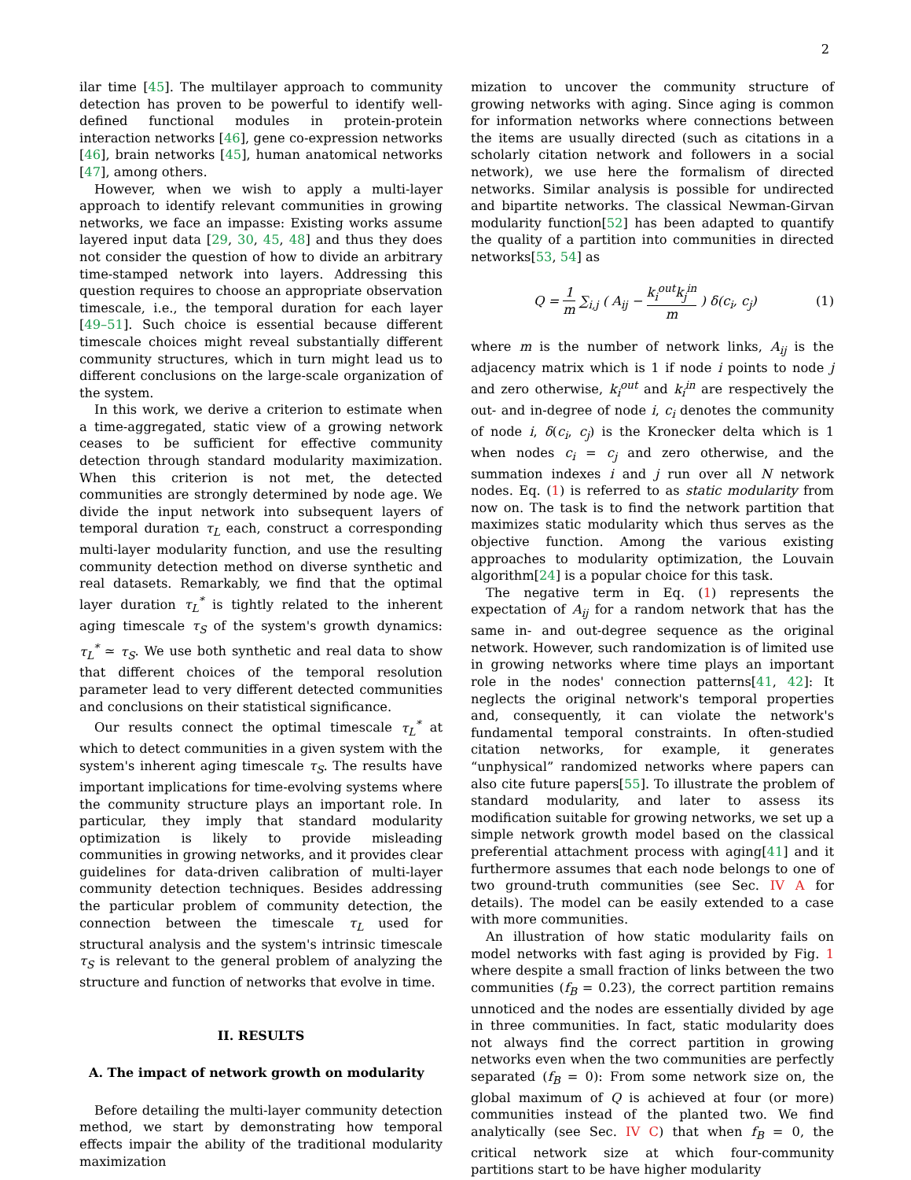2
ilar time [45]. The multilayer approach to community detection has proven to be powerful to identify well-defined functional modules in protein-protein interaction networks [46], gene co-expression networks [46], brain networks [45], human anatomical networks [47], among others.
However, when we wish to apply a multi-layer approach to identify relevant communities in growing networks, we face an impasse: Existing works assume layered input data [29, 30, 45, 48] and thus they does not consider the question of how to divide an arbitrary time-stamped network into layers. Addressing this question requires to choose an appropriate observation timescale, i.e., the temporal duration for each layer [49–51]. Such choice is essential because different timescale choices might reveal substantially different community structures, which in turn might lead us to different conclusions on the large-scale organization of the system.
In this work, we derive a criterion to estimate when a time-aggregated, static view of a growing network ceases to be sufficient for effective community detection through standard modularity maximization. When this criterion is not met, the detected communities are strongly determined by node age. We divide the input network into subsequent layers of temporal duration τ<sub>L</sub> each, construct a corresponding multi-layer modularity function, and use the resulting community detection method on diverse synthetic and real datasets. Remarkably, we find that the optimal layer duration τ<sub>L</sub><sup>*</sup> is tightly related to the inherent aging timescale τ<sub>S</sub> of the system's growth dynamics: τ<sub>L</sub><sup>*</sup> ≃ τ<sub>S</sub>. We use both synthetic and real data to show that different choices of the temporal resolution parameter lead to very different detected communities and conclusions on their statistical significance.
Our results connect the optimal timescale τ<sub>L</sub><sup>*</sup> at which to detect communities in a given system with the system's inherent aging timescale τ<sub>S</sub>. The results have important implications for time-evolving systems where the community structure plays an important role. In particular, they imply that standard modularity optimization is likely to provide misleading communities in growing networks, and it provides clear guidelines for data-driven calibration of multi-layer community detection techniques. Besides addressing the particular problem of community detection, the connection between the timescale τ<sub>L</sub> used for structural analysis and the system's intrinsic timescale τ<sub>S</sub> is relevant to the general problem of analyzing the structure and function of networks that evolve in time.
II. RESULTS
A. The impact of network growth on modularity
Before detailing the multi-layer community detection method, we start by demonstrating how temporal effects impair the ability of the traditional modularity maximization
mization to uncover the community structure of growing networks with aging. Since aging is common for information networks where connections between the items are usually directed (such as citations in a scholarly citation network and followers in a social network), we use here the formalism of directed networks. Similar analysis is possible for undirected and bipartite networks. The classical Newman-Girvan modularity function[52] has been adapted to quantify the quality of a partition into communities in directed networks[53, 54] as
Q = 1 m ∑<sub>i,j</sub> ( A<sub>ij</sub> − k<sub>i</sub><sup>out</sup>k<sub>j</sub><sup>in</sup> m ) δ(c<sub>i</sub>, c<sub>j</sub>) (1)
where m is the number of network links, A<sub>ij</sub> is the adjacency matrix which is 1 if node i points to node j and zero otherwise, k<sub>i</sub><sup>out</sup> and k<sub>i</sub><sup>in</sup> are respectively the out- and in-degree of node i, c<sub>i</sub> denotes the community of node i, δ(c<sub>i</sub>, c<sub>j</sub>) is the Kronecker delta which is 1 when nodes c<sub>i</sub> = c<sub>j</sub> and zero otherwise, and the summation indexes i and j run over all N network nodes. Eq. (1) is referred to as static modularity from now on. The task is to find the network partition that maximizes static modularity which thus serves as the objective function. Among the various existing approaches to modularity optimization, the Louvain algorithm[24] is a popular choice for this task.
The negative term in Eq. (1) represents the expectation of A<sub>ij</sub> for a random network that has the same in- and out-degree sequence as the original network. However, such randomization is of limited use in growing networks where time plays an important role in the nodes' connection patterns[41, 42]: It neglects the original network's temporal properties and, consequently, it can violate the network's fundamental temporal constraints. In often-studied citation networks, for example, it generates “unphysical” randomized networks where papers can also cite future papers[55]. To illustrate the problem of standard modularity, and later to assess its modification suitable for growing networks, we set up a simple network growth model based on the classical preferential attachment process with aging[41] and it furthermore assumes that each node belongs to one of two ground-truth communities (see Sec. IV A for details). The model can be easily extended to a case with more communities.
An illustration of how static modularity fails on model networks with fast aging is provided by Fig. 1 where despite a small fraction of links between the two communities (f<sub>B</sub> = 0.23), the correct partition remains unnoticed and the nodes are essentially divided by age in three communities. In fact, static modularity does not always find the correct partition in growing networks even when the two communities are perfectly separated (f<sub>B</sub> = 0): From some network size on, the global maximum of Q is achieved at four (or more) communities instead of the planted two. We find analytically (see Sec. IV C) that when f<sub>B</sub> = 0, the critical network size at which four-community partitions start to be have higher modularity